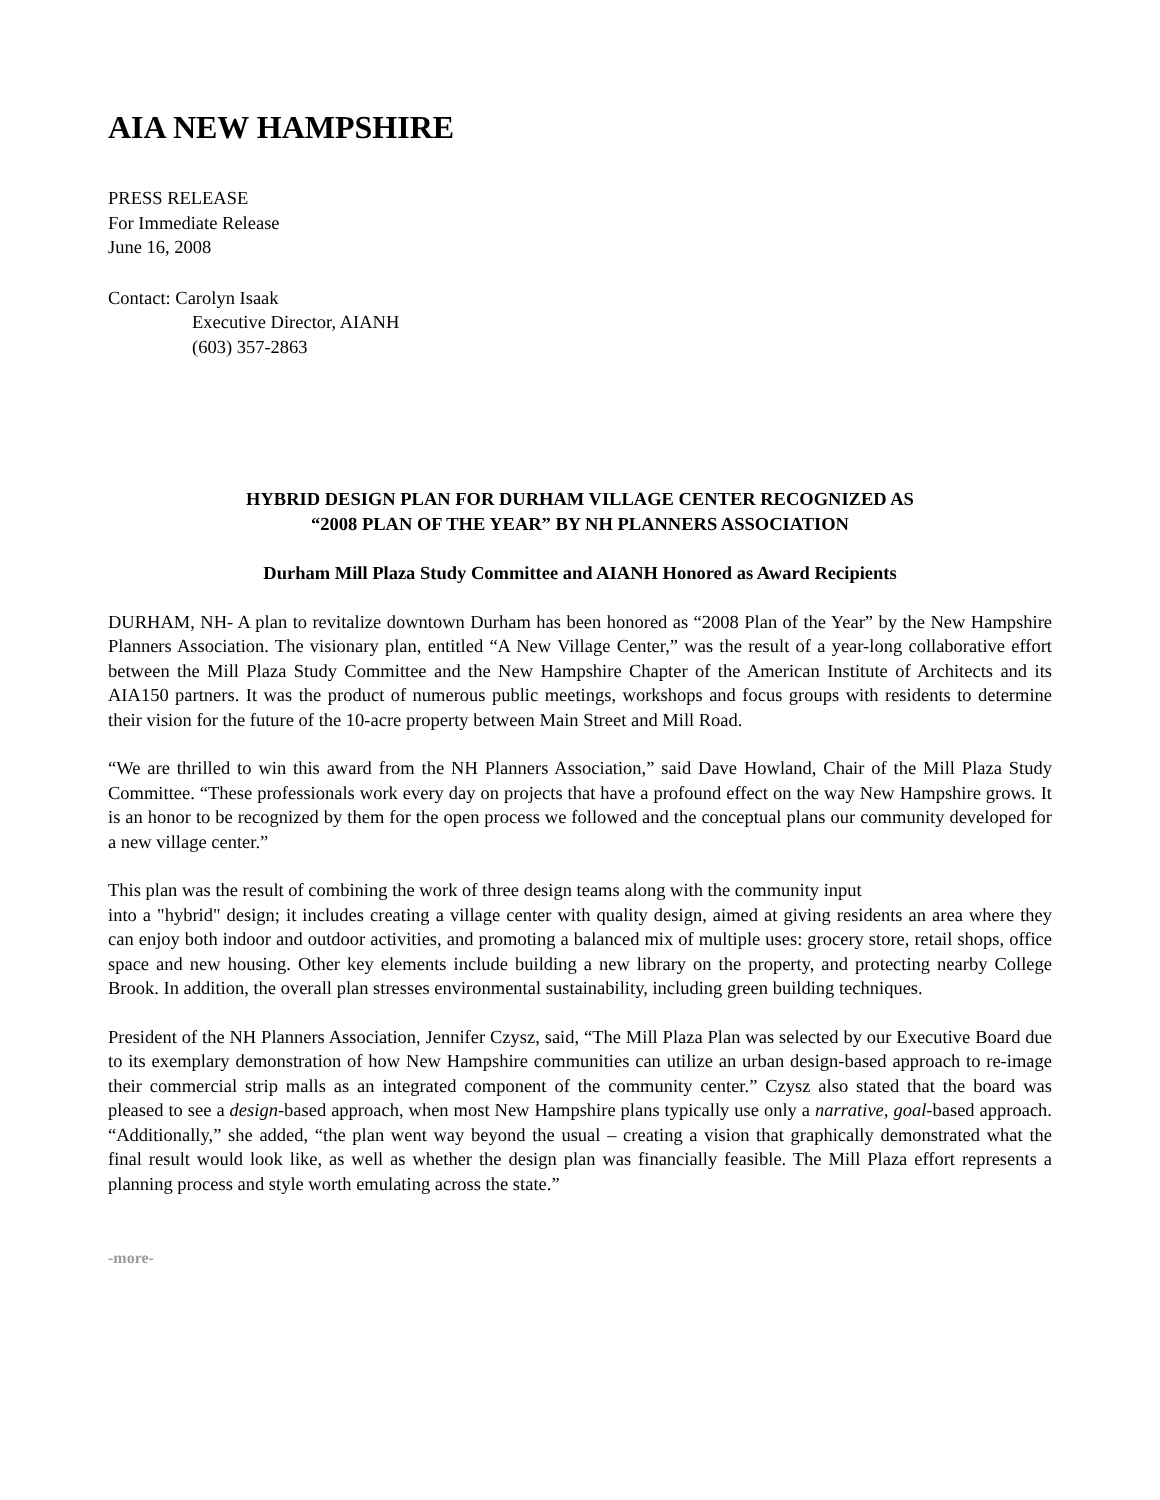AIA NEW HAMPSHIRE
PRESS RELEASE
For Immediate Release
June 16, 2008
Contact: Carolyn Isaak
Executive Director, AIANH
(603) 357-2863
HYBRID DESIGN PLAN FOR DURHAM VILLAGE CENTER RECOGNIZED AS
“2008 PLAN OF THE YEAR” BY NH PLANNERS ASSOCIATION
Durham Mill Plaza Study Committee and AIANH Honored as Award Recipients
DURHAM, NH- A plan to revitalize downtown Durham has been honored as “2008 Plan of the Year” by the New Hampshire Planners Association. The visionary plan, entitled “A New Village Center,” was the result of a year-long collaborative effort between the Mill Plaza Study Committee and the New Hampshire Chapter of the American Institute of Architects and its AIA150 partners. It was the product of numerous public meetings, workshops and focus groups with residents to determine their vision for the future of the 10-acre property between Main Street and Mill Road.
“We are thrilled to win this award from the NH Planners Association,” said Dave Howland, Chair of the Mill Plaza Study Committee. “These professionals work every day on projects that have a profound effect on the way New Hampshire grows. It is an honor to be recognized by them for the open process we followed and the conceptual plans our community developed for a new village center.”
This plan was the result of combining the work of three design teams along with the community input
into a "hybrid" design; it includes creating a village center with quality design, aimed at giving residents an area where they can enjoy both indoor and outdoor activities, and promoting a balanced mix of multiple uses: grocery store, retail shops, office space and new housing. Other key elements include building a new library on the property, and protecting nearby College Brook. In addition, the overall plan stresses environmental sustainability, including green building techniques.
President of the NH Planners Association, Jennifer Czysz, said, “The Mill Plaza Plan was selected by our Executive Board due to its exemplary demonstration of how New Hampshire communities can utilize an urban design-based approach to re-image their commercial strip malls as an integrated component of the community center.” Czysz also stated that the board was pleased to see a design-based approach, when most New Hampshire plans typically use only a narrative, goal-based approach. “Additionally,” she added, “the plan went way beyond the usual – creating a vision that graphically demonstrated what the final result would look like, as well as whether the design plan was financially feasible. The Mill Plaza effort represents a planning process and style worth emulating across the state.”
-more-